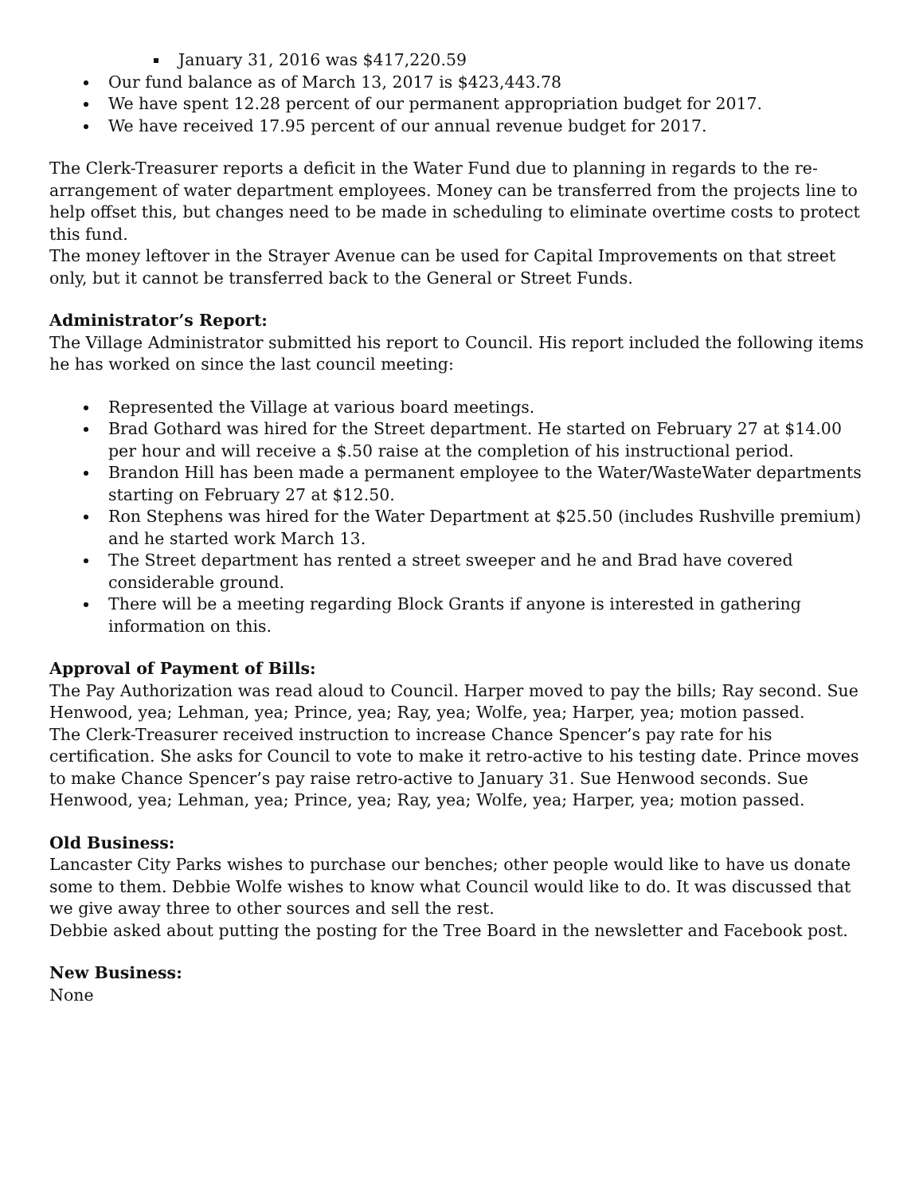January 31, 2016 was $417,220.59
Our fund balance as of March 13, 2017 is $423,443.78
We have spent 12.28 percent of our permanent appropriation budget for 2017.
We have received 17.95 percent of our annual revenue budget for 2017.
The Clerk-Treasurer reports a deficit in the Water Fund due to planning in regards to the re-arrangement of water department employees. Money can be transferred from the projects line to help offset this, but changes need to be made in scheduling to eliminate overtime costs to protect this fund.
The money leftover in the Strayer Avenue can be used for Capital Improvements on that street only, but it cannot be transferred back to the General or Street Funds.
Administrator’s Report:
The Village Administrator submitted his report to Council. His report included the following items he has worked on since the last council meeting:
Represented the Village at various board meetings.
Brad Gothard was hired for the Street department. He started on February 27 at $14.00 per hour and will receive a $.50 raise at the completion of his instructional period.
Brandon Hill has been made a permanent employee to the Water/WasteWater departments starting on February 27 at $12.50.
Ron Stephens was hired for the Water Department at $25.50 (includes Rushville premium) and he started work March 13.
The Street department has rented a street sweeper and he and Brad have covered considerable ground.
There will be a meeting regarding Block Grants if anyone is interested in gathering information on this.
Approval of Payment of Bills:
The Pay Authorization was read aloud to Council. Harper moved to pay the bills; Ray second. Sue Henwood, yea; Lehman, yea; Prince, yea; Ray, yea; Wolfe, yea; Harper, yea; motion passed.
The Clerk-Treasurer received instruction to increase Chance Spencer’s pay rate for his certification. She asks for Council to vote to make it retro-active to his testing date. Prince moves to make Chance Spencer’s pay raise retro-active to January 31. Sue Henwood seconds. Sue Henwood, yea; Lehman, yea; Prince, yea; Ray, yea; Wolfe, yea; Harper, yea; motion passed.
Old Business:
Lancaster City Parks wishes to purchase our benches; other people would like to have us donate some to them. Debbie Wolfe wishes to know what Council would like to do. It was discussed that we give away three to other sources and sell the rest.
Debbie asked about putting the posting for the Tree Board in the newsletter and Facebook post.
New Business:
None